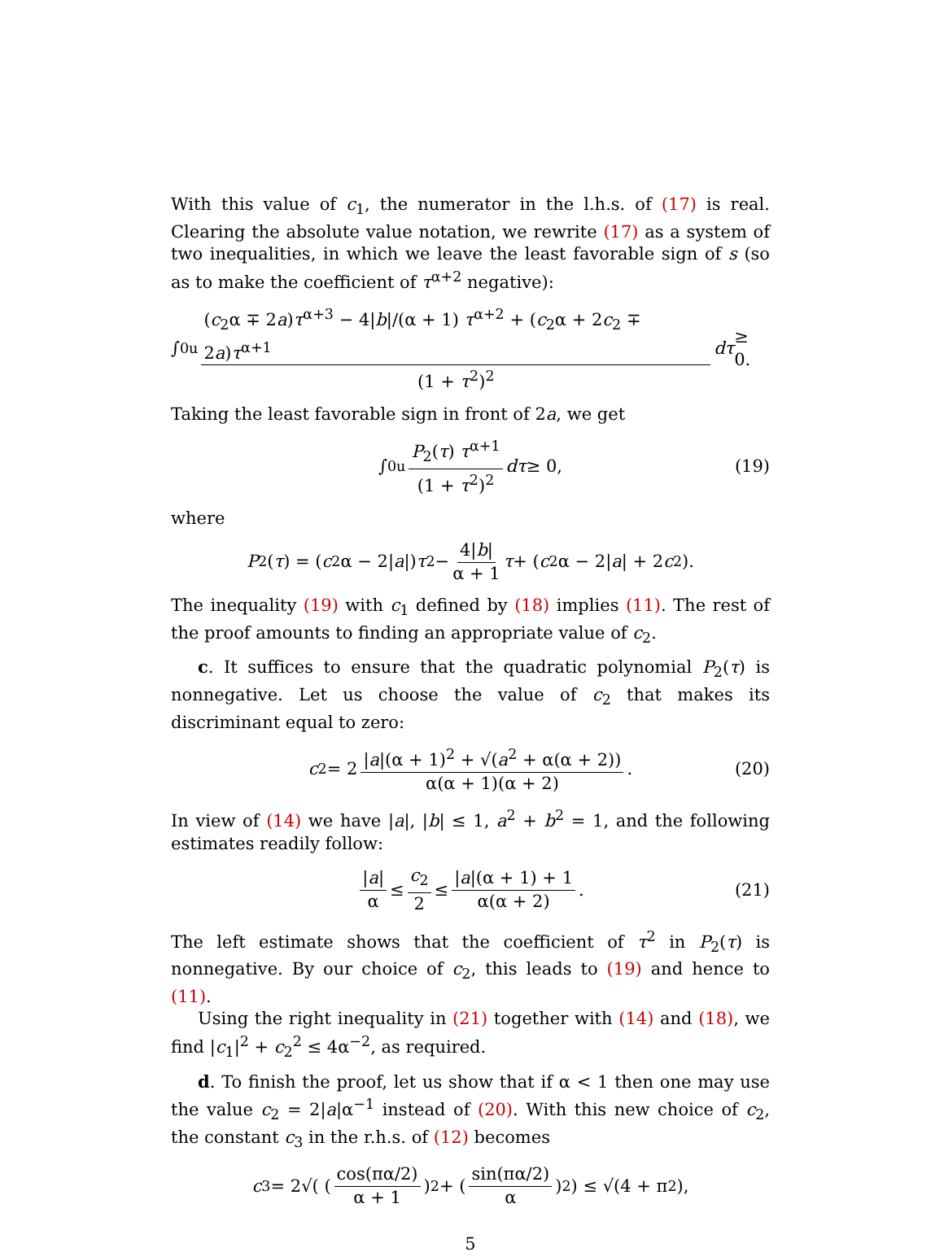With this value of c<sub>1</sub>, the numerator in the l.h.s. of (17) is real. Clearing the absolute value notation, we rewrite (17) as a system of two inequalities, in which we leave the least favorable sign of s (so as to make the coefficient of τ<sup>α+2</sup> negative):
∫<sub>0</sub><sup>u</sup> (c<sub>2</sub>α ∓ 2a)τ<sup>α+3</sup> − 4|b|/(α + 1) τ<sup>α+2</sup> + (c<sub>2</sub>α + 2c<sub>2</sub> ∓ 2a)τ<sup>α+1</sup> (1 + τ<sup>2</sup>)<sup>2</sup> dτ ≥ 0.
Taking the least favorable sign in front of 2a, we get
∫<sub>0</sub><sup>u</sup> P<sub>2</sub>(τ) τ<sup>α+1</sup> (1 + τ<sup>2</sup>)<sup>2</sup> dτ ≥ 0, (19)
where
P<sub>2</sub>(τ) = (c<sub>2</sub>α − 2| a |) τ<sup>2</sup> − 4|b| α + 1 τ + (c<sub>2</sub>α − 2| a | + 2 c<sub>2</sub>).
The inequality (19) with c<sub>1</sub> defined by (18) implies (11). The rest of the proof amounts to finding an appropriate value of c<sub>2</sub>.
c. It suffices to ensure that the quadratic polynomial P<sub>2</sub>(τ) is nonnegative. Let us choose the value of c<sub>2</sub> that makes its discriminant equal to zero:
c<sub>2</sub> = 2 |a|(α + 1)<sup>2</sup> + √(a<sup>2</sup> + α(α + 2)) α(α + 1)(α + 2). (20)
In view of (14) we have |a|, |b| ≤ 1, a<sup>2</sup> + b<sup>2</sup> = 1, and the following estimates readily follow:
|a| α ≤ c<sub>2</sub> 2 ≤ |a|(α + 1) + 1 α(α + 2). (21)
The left estimate shows that the coefficient of τ<sup>2</sup> in P<sub>2</sub>(τ) is nonnegative. By our choice of c<sub>2</sub>, this leads to (19) and hence to (11).
Using the right inequality in (21) together with (14) and (18), we find |c<sub>1</sub>|<sup>2</sup> + c<sub>2</sub><sup>2</sup> ≤ 4α<sup>−2</sup>, as required.
d. To finish the proof, let us show that if α < 1 then one may use the value c<sub>2</sub> = 2|a|α<sup>−1</sup> instead of (20). With this new choice of c<sub>2</sub>, the constant c<sub>3</sub> in the r.h.s. of (12) becomes
c<sub>3</sub> = 2√( (cos(πα/2) α + 1)<sup>2</sup> + (sin(πα/2) α)<sup>2</sup> ) ≤ √(4 + π<sup>2</sup>),
5